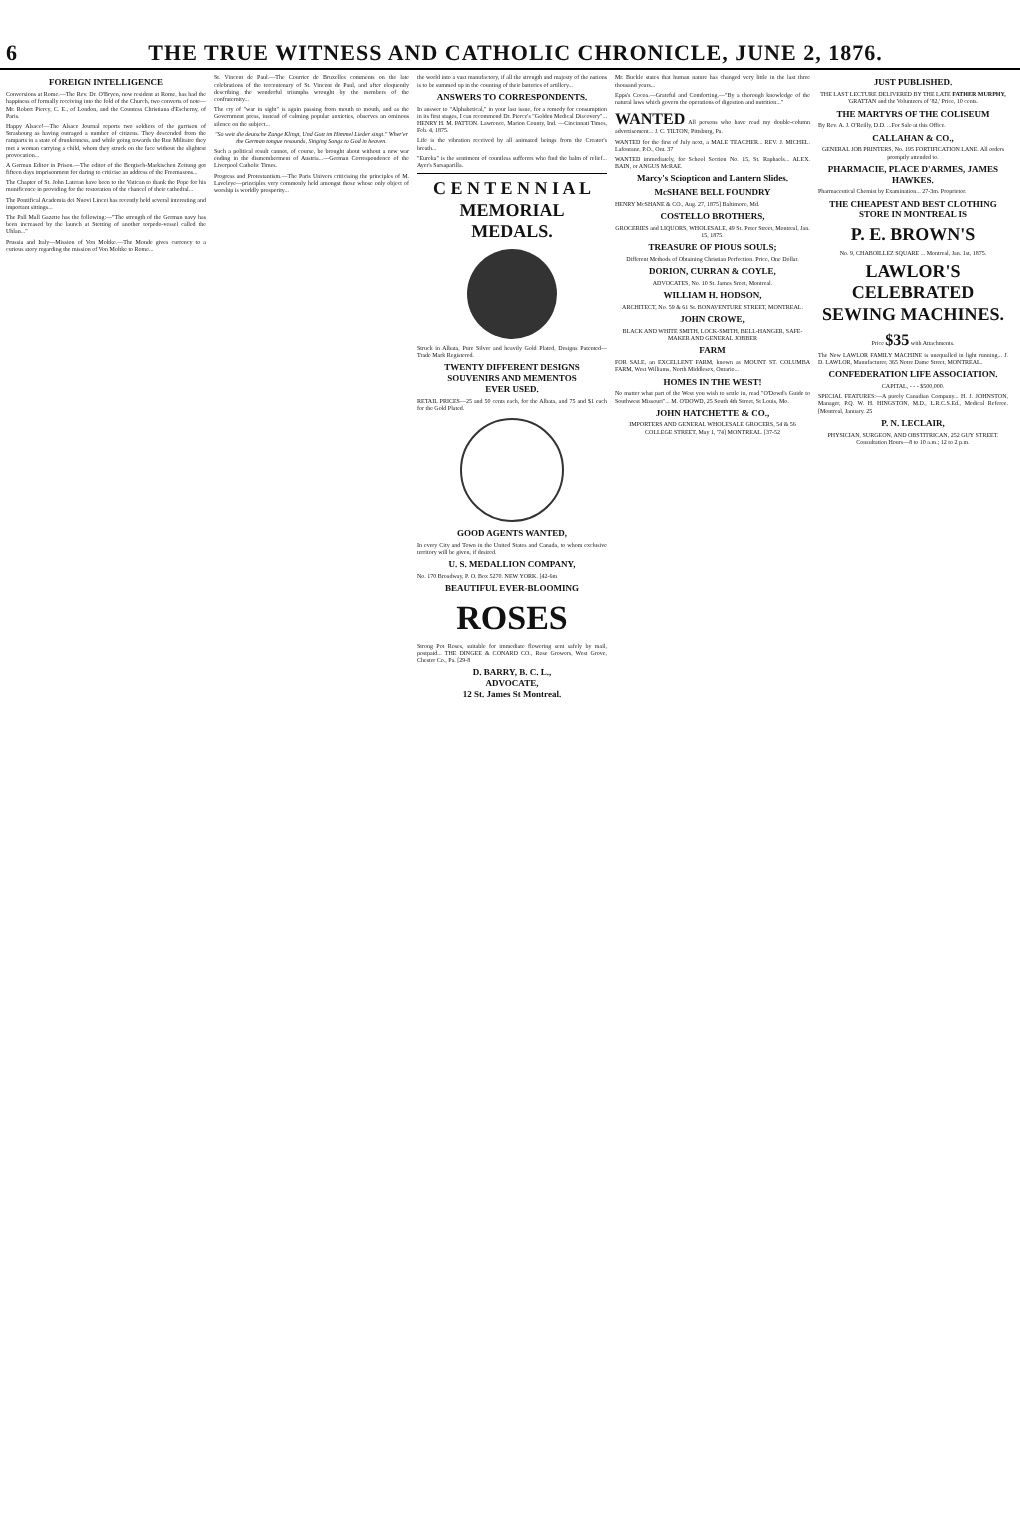6 THE TRUE WITNESS AND CATHOLIC CHRONICLE, JUNE 2, 1876.
FOREIGN INTELLIGENCE
Conversions at Rome.—The Rev. Dr. O'Bryen, now resident at Rome, has had the happiness of formally receiving into the fold of the Church, two converts of note—Mr. Robert Piercy, C. E., of London, and the Countess Christiana d'Escherny, of Paris.
Happy Alsace!—The Alsace Journal reports two soldiers of the garrison of Strasbourg as having outraged a number of citizens. They descended from the ramparts in a state of drunkenness, and while going towards the Rue Militaire they met a woman carrying a child, whom they struck on the face without the slightest provocation...
A German Editor in Prison.—The editor of the Bergisch-Markischen Zeitung got fifteen days imprisonment for daring to criticise an address of the Freemasons...
The Chapter of St. John Lateran have been to the Vatican to thank the Pope for his munificence in providing for the restoration of the chancel of their cathedral...
The Pontifical Academia dei Nuovi Lincei has recently held several interesting and important sittings...
The Pall Mall Gazette has the following:—"The strength of the German navy has been increased by the launch at Stetting of another torpedo-vessel called the Uhlan..."
Prussia and Italy—Mission of Von Moltke.—The Monde gives currency to a curious story regarding the mission of Von Moltke to Rome...
St. Vincent de Paul.—The Courrier de Bruxelles comments on the late celebrations of the tercentenary of St. Vincent de Paul, and after eloquently describing the wonderful triumphs wrought by the members of the confraternity...
The cry of "war in sight" is again passing from mouth to mouth, and as the Government press, instead of calming popular anxieties, observes an ominous silence on the subject...
"So weit die deutsche Zunge Klingt, Und Gott im Himmel Lieder singt." Wher'er the German tongue resounds, Singing Songs to God in heaven.
Such a political result cannot, of course, be brought about without a new war ending in the dismemberment of Austria...—German Correspondence of the Liverpool Catholic Times.
Progress and Protestantism.—The Paris Univers criticising the principles of M. Laveleye—principles very commonly held amongst those whose only object of worship is worldly prosperity...
the world into a vast manufactory, if all the strength and majesty of the nations is to be summed up in the counting of their batteries of artillery...
ANSWERS TO CORRESPONDENTS.
In answer to "Alphabetical," in your last issue, for a remedy for consumption in its first stages, I can recommend Dr. Pierce's "Golden Medical Discovery"... HENRY H. M. PATTON. Lawrence, Marion County, Ind. —Cincinnati Times, Feb. 4, 1875.
Life is the vibration received by all animated beings from the Creator's breath...
"Eureka" is the sentiment of countless sufferers who find the balm of relief... Ayer's Sarsaparilla.
C E N T E N N I A L
MEMORIAL
MEDALS.
Struck in Albata, Pure Silver and heavily Gold Plated, Designs Patented—Trade Mark Registered.
TWENTY DIFFERENT DESIGNS
SOUVENIRS AND MEMENTOS
EVER USED.
RETAIL PRICES—25 and 50 cents each, for the Albata, and 75 and $1 each for the Gold Plated.
GOOD AGENTS WANTED,
In every City and Town in the United States and Canada, to whom exclusive territory will be given, if desired.
U. S. MEDALLION COMPANY,
No. 170 Broadway, P. O. Box 5270. NEW YORK. [42-6m
BEAUTIFUL EVER-BLOOMING
ROSES
Strong Pot Roses, suitable for immediate flowering sent safely by mail, postpaid... THE DINGEE & CONARD CO., Rose Growers, West Grove, Chester Co., Pa. [29-8
D. BARRY, B. C. L.,
ADVOCATE,
12 St. James St Montreal.
Mr. Buckle states that human nature has changed very little in the last three thousand years...
Epps's Cocoa.—Grateful and Comforting.—"By a thorough knowledge of the natural laws which govern the operations of digestion and nutrition..."
WANTED All persons who have read my double-column advertisement... J. C. TILTON, Pittsburg, Pa.
WANTED for the first of July next, a MALE TEACHER... REV. J. MICHEL. Lafontane, P.O., Ont. 37
WANTED immediately, for School Section No. 15, St. Raphaels... ALEX. BAIN, or ANGUS McRAE.
Marcy's Sciopticon and Lantern Slides.
McSHANE BELL FOUNDRY
HENRY McSHANE & CO., Aug. 27, 1875] Baltimore, Md.
COSTELLO BROTHERS,
GROCERIES and LIQUORS, WHOLESALE, 49 St. Peter Street, Montreal, Jan. 15, 1875.
TREASURE OF PIOUS SOULS;
Different Methods of Obtaining Christian Perfection. Price, One Dollar.
DORION, CURRAN & COYLE,
ADVOCATES, No. 10 St. James Sreet, Montreal.
WILLIAM H. HODSON,
ARCHITECT, No. 59 & 61 St. BONAVENTURE STREET, MONTREAL.
JOHN CROWE,
BLACK AND WHITE SMITH, LOCK-SMITH, BELL-HANGER, SAFE-MAKER AND GENERAL JOBBER
FARM
FOR SALE, an EXCELLENT FARM, known as MOUNT ST. COLUMBA FARM, West Williams, North Middlesex, Ontario...
HOMES IN THE WEST!
No matter what part of the West you wish to settle in, read "O'Dowd's Guide to Southwest Missouri"... M. O'DOWD, 25 South 4th Street, St Louis, Mo.
JOHN HATCHETTE & CO.,
IMPORTERS AND GENERAL WHOLESALE GROCERS, 54 & 56 COLLEGE STREET, May 1, '74] MONTREAL. [37-52
JUST PUBLISHED.
THE LAST LECTURE DELIVERED BY THE LATE FATHER MURPHY, 'GRATTAN and the Volunteers of '82,' Price, 10 cents.
THE MARTYRS OF THE COLISEUM
By Rev. A. J. O'Reilly, D.D. ...For Sale at this Office.
CALLAHAN & CO.,
GENERAL JOB PRINTERS, No. 195 FORTIFICATION LANE. All orders promptly attended to.
PHARMACIE, PLACE D'ARMES, JAMES HAWKES.
Pharmaceutical Chemist by Examination... 27-3m. Proprietor.
THE CHEAPEST AND BEST CLOTHING STORE IN MONTREAL IS
P. E. BROWN'S
No. 9, CHABOILLEZ SQUARE ... Montreal, Jan. 1st, 1875.
LAWLOR'S
CELEBRATED
SEWING MACHINES.
Price $35 with Attachments.
The New LAWLOR FAMILY MACHINE is unequalled in light running... J. D. LAWLOR, Manufacturer, 365 Notre Dame Street, MONTREAL.
CONFEDERATION LIFE ASSOCIATION.
CAPITAL, - - - $500,000.
SPECIAL FEATURES:—A purely Canadian Company... H. J. JOHNSTON, Manager, P.Q. W. H. HINGSTON, M.D., L.R.C.S.Ed., Medical Referee. [Montreal, January. 25
P. N. LECLAIR,
PHYSICIAN, SURGEON, AND OBSTITRICAN, 252 GUY STREET. Consultation Hours—8 to 10 a.m.; 12 to 2 p.m.